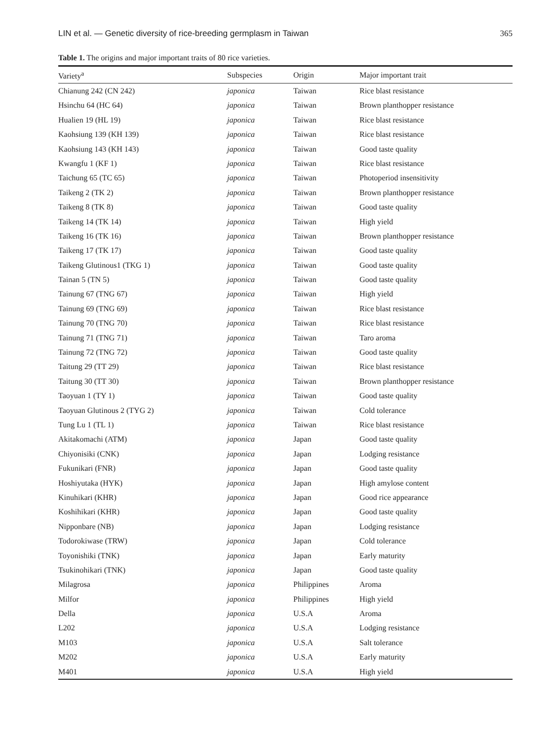LIN et al. — Genetic diversity of rice-breeding germplasm in Taiwan 365
Table 1. The origins and major important traits of 80 rice varieties.
| Variety<sup>a</sup> | Subspecies | Origin | Major important trait |
| --- | --- | --- | --- |
| Chianung 242 (CN 242) | japonica | Taiwan | Rice blast resistance |
| Hsinchu 64 (HC 64) | japonica | Taiwan | Brown planthopper resistance |
| Hualien 19 (HL 19) | japonica | Taiwan | Rice blast resistance |
| Kaohsiung 139 (KH 139) | japonica | Taiwan | Rice blast resistance |
| Kaohsiung 143 (KH 143) | japonica | Taiwan | Good taste quality |
| Kwangfu 1 (KF 1) | japonica | Taiwan | Rice blast resistance |
| Taichung 65 (TC 65) | japonica | Taiwan | Photoperiod insensitivity |
| Taikeng 2 (TK 2) | japonica | Taiwan | Brown planthopper resistance |
| Taikeng 8 (TK 8) | japonica | Taiwan | Good taste quality |
| Taikeng 14 (TK 14) | japonica | Taiwan | High yield |
| Taikeng 16 (TK 16) | japonica | Taiwan | Brown planthopper resistance |
| Taikeng 17 (TK 17) | japonica | Taiwan | Good taste quality |
| Taikeng Glutinous1 (TKG 1) | japonica | Taiwan | Good taste quality |
| Tainan 5 (TN 5) | japonica | Taiwan | Good taste quality |
| Tainung 67 (TNG 67) | japonica | Taiwan | High yield |
| Tainung 69 (TNG 69) | japonica | Taiwan | Rice blast resistance |
| Tainung 70 (TNG 70) | japonica | Taiwan | Rice blast resistance |
| Tainung 71 (TNG 71) | japonica | Taiwan | Taro aroma |
| Tainung 72 (TNG 72) | japonica | Taiwan | Good taste quality |
| Taitung 29 (TT 29) | japonica | Taiwan | Rice blast resistance |
| Taitung 30 (TT 30) | japonica | Taiwan | Brown planthopper resistance |
| Taoyuan 1 (TY 1) | japonica | Taiwan | Good taste quality |
| Taoyuan Glutinous 2 (TYG 2) | japonica | Taiwan | Cold tolerance |
| Tung Lu 1 (TL 1) | japonica | Taiwan | Rice blast resistance |
| Akitakomachi (ATM) | japonica | Japan | Good taste quality |
| Chiyonisiki (CNK) | japonica | Japan | Lodging resistance |
| Fukunikari (FNR) | japonica | Japan | Good taste quality |
| Hoshiyutaka (HYK) | japonica | Japan | High amylose content |
| Kinuhikari (KHR) | japonica | Japan | Good rice appearance |
| Koshihikari (KHR) | japonica | Japan | Good taste quality |
| Nipponbare (NB) | japonica | Japan | Lodging resistance |
| Todorokiwase (TRW) | japonica | Japan | Cold tolerance |
| Toyonishiki (TNK) | japonica | Japan | Early maturity |
| Tsukinohikari (TNK) | japonica | Japan | Good taste quality |
| Milagrosa | japonica | Philippines | Aroma |
| Milfor | japonica | Philippines | High yield |
| Della | japonica | U.S.A | Aroma |
| L202 | japonica | U.S.A | Lodging resistance |
| M103 | japonica | U.S.A | Salt tolerance |
| M202 | japonica | U.S.A | Early maturity |
| M401 | japonica | U.S.A | High yield |